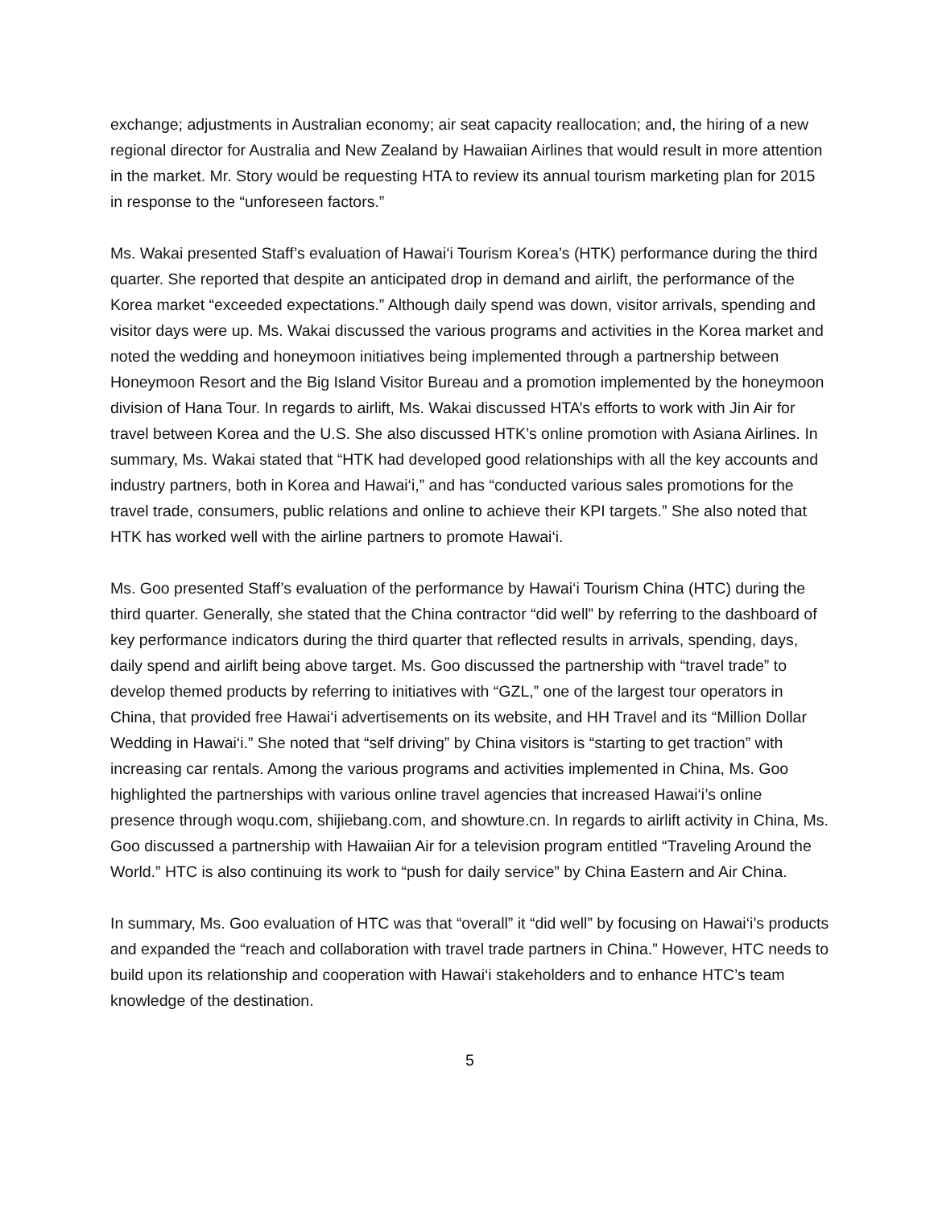exchange; adjustments in Australian economy; air seat capacity reallocation; and, the hiring of a new regional director for Australia and New Zealand by Hawaiian Airlines that would result in more attention in the market. Mr. Story would be requesting HTA to review its annual tourism marketing plan for 2015 in response to the “unforeseen factors.”
Ms. Wakai presented Staff’s evaluation of Hawai‘i Tourism Korea’s (HTK) performance during the third quarter. She reported that despite an anticipated drop in demand and airlift, the performance of the Korea market “exceeded expectations.” Although daily spend was down, visitor arrivals, spending and visitor days were up. Ms. Wakai discussed the various programs and activities in the Korea market and noted the wedding and honeymoon initiatives being implemented through a partnership between Honeymoon Resort and the Big Island Visitor Bureau and a promotion implemented by the honeymoon division of Hana Tour. In regards to airlift, Ms. Wakai discussed HTA’s efforts to work with Jin Air for travel between Korea and the U.S. She also discussed HTK’s online promotion with Asiana Airlines. In summary, Ms. Wakai stated that “HTK had developed good relationships with all the key accounts and industry partners, both in Korea and Hawai‘i,” and has “conducted various sales promotions for the travel trade, consumers, public relations and online to achieve their KPI targets.” She also noted that HTK has worked well with the airline partners to promote Hawai‘i.
Ms. Goo presented Staff’s evaluation of the performance by Hawai‘i Tourism China (HTC) during the third quarter. Generally, she stated that the China contractor “did well” by referring to the dashboard of key performance indicators during the third quarter that reflected results in arrivals, spending, days, daily spend and airlift being above target. Ms. Goo discussed the partnership with “travel trade” to develop themed products by referring to initiatives with “GZL,” one of the largest tour operators in China, that provided free Hawai‘i advertisements on its website, and HH Travel and its “Million Dollar Wedding in Hawai‘i.” She noted that “self driving” by China visitors is “starting to get traction” with increasing car rentals. Among the various programs and activities implemented in China, Ms. Goo highlighted the partnerships with various online travel agencies that increased Hawai‘i’s online presence through woqu.com, shijiebang.com, and showture.cn. In regards to airlift activity in China, Ms. Goo discussed a partnership with Hawaiian Air for a television program entitled “Traveling Around the World.” HTC is also continuing its work to “push for daily service” by China Eastern and Air China.
In summary, Ms. Goo evaluation of HTC was that “overall” it “did well” by focusing on Hawai‘i’s products and expanded the “reach and collaboration with travel trade partners in China.” However, HTC needs to build upon its relationship and cooperation with Hawai‘i stakeholders and to enhance HTC’s team knowledge of the destination.
5